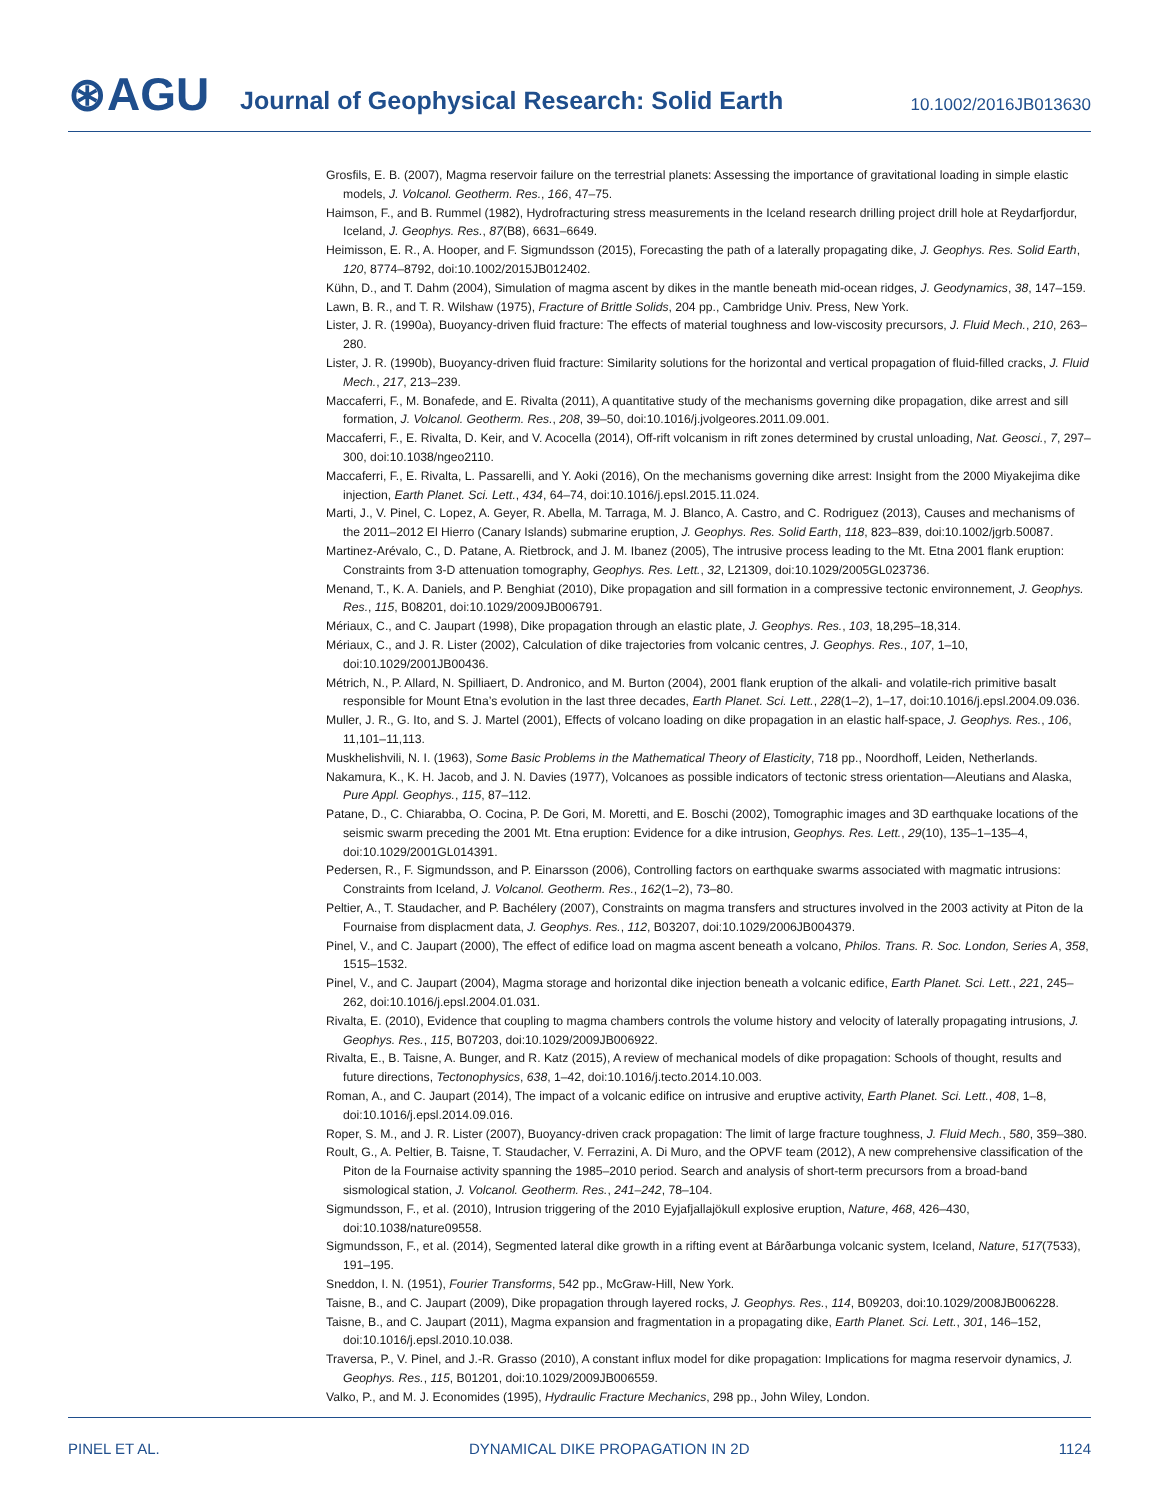⊛AGU
Journal of Geophysical Research: Solid Earth
10.1002/2016JB013630
Grosfils, E. B. (2007), Magma reservoir failure on the terrestrial planets: Assessing the importance of gravitational loading in simple elastic models, J. Volcanol. Geotherm. Res., 166, 47–75.
Haimson, F., and B. Rummel (1982), Hydrofracturing stress measurements in the Iceland research drilling project drill hole at Reydarfjordur, Iceland, J. Geophys. Res., 87(B8), 6631–6649.
Heimisson, E. R., A. Hooper, and F. Sigmundsson (2015), Forecasting the path of a laterally propagating dike, J. Geophys. Res. Solid Earth, 120, 8774–8792, doi:10.1002/2015JB012402.
Kühn, D., and T. Dahm (2004), Simulation of magma ascent by dikes in the mantle beneath mid-ocean ridges, J. Geodynamics, 38, 147–159.
Lawn, B. R., and T. R. Wilshaw (1975), Fracture of Brittle Solids, 204 pp., Cambridge Univ. Press, New York.
Lister, J. R. (1990a), Buoyancy-driven fluid fracture: The effects of material toughness and low-viscosity precursors, J. Fluid Mech., 210, 263–280.
Lister, J. R. (1990b), Buoyancy-driven fluid fracture: Similarity solutions for the horizontal and vertical propagation of fluid-filled cracks, J. Fluid Mech., 217, 213–239.
Maccaferri, F., M. Bonafede, and E. Rivalta (2011), A quantitative study of the mechanisms governing dike propagation, dike arrest and sill formation, J. Volcanol. Geotherm. Res., 208, 39–50, doi:10.1016/j.jvolgeores.2011.09.001.
Maccaferri, F., E. Rivalta, D. Keir, and V. Acocella (2014), Off-rift volcanism in rift zones determined by crustal unloading, Nat. Geosci., 7, 297–300, doi:10.1038/ngeo2110.
Maccaferri, F., E. Rivalta, L. Passarelli, and Y. Aoki (2016), On the mechanisms governing dike arrest: Insight from the 2000 Miyakejima dike injection, Earth Planet. Sci. Lett., 434, 64–74, doi:10.1016/j.epsl.2015.11.024.
Marti, J., V. Pinel, C. Lopez, A. Geyer, R. Abella, M. Tarraga, M. J. Blanco, A. Castro, and C. Rodriguez (2013), Causes and mechanisms of the 2011–2012 El Hierro (Canary Islands) submarine eruption, J. Geophys. Res. Solid Earth, 118, 823–839, doi:10.1002/jgrb.50087.
Martinez-Arévalo, C., D. Patane, A. Rietbrock, and J. M. Ibanez (2005), The intrusive process leading to the Mt. Etna 2001 flank eruption: Constraints from 3-D attenuation tomography, Geophys. Res. Lett., 32, L21309, doi:10.1029/2005GL023736.
Menand, T., K. A. Daniels, and P. Benghiat (2010), Dike propagation and sill formation in a compressive tectonic environnement, J. Geophys. Res., 115, B08201, doi:10.1029/2009JB006791.
Mériaux, C., and C. Jaupart (1998), Dike propagation through an elastic plate, J. Geophys. Res., 103, 18,295–18,314.
Mériaux, C., and J. R. Lister (2002), Calculation of dike trajectories from volcanic centres, J. Geophys. Res., 107, 1–10, doi:10.1029/2001JB00436.
Métrich, N., P. Allard, N. Spilliaert, D. Andronico, and M. Burton (2004), 2001 flank eruption of the alkali- and volatile-rich primitive basalt responsible for Mount Etna’s evolution in the last three decades, Earth Planet. Sci. Lett., 228(1–2), 1–17, doi:10.1016/j.epsl.2004.09.036.
Muller, J. R., G. Ito, and S. J. Martel (2001), Effects of volcano loading on dike propagation in an elastic half-space, J. Geophys. Res., 106, 11,101–11,113.
Muskhelishvili, N. I. (1963), Some Basic Problems in the Mathematical Theory of Elasticity, 718 pp., Noordhoff, Leiden, Netherlands.
Nakamura, K., K. H. Jacob, and J. N. Davies (1977), Volcanoes as possible indicators of tectonic stress orientation—Aleutians and Alaska, Pure Appl. Geophys., 115, 87–112.
Patane, D., C. Chiarabba, O. Cocina, P. De Gori, M. Moretti, and E. Boschi (2002), Tomographic images and 3D earthquake locations of the seismic swarm preceding the 2001 Mt. Etna eruption: Evidence for a dike intrusion, Geophys. Res. Lett., 29(10), 135–1–135–4, doi:10.1029/2001GL014391.
Pedersen, R., F. Sigmundsson, and P. Einarsson (2006), Controlling factors on earthquake swarms associated with magmatic intrusions: Constraints from Iceland, J. Volcanol. Geotherm. Res., 162(1–2), 73–80.
Peltier, A., T. Staudacher, and P. Bachélery (2007), Constraints on magma transfers and structures involved in the 2003 activity at Piton de la Fournaise from displacment data, J. Geophys. Res., 112, B03207, doi:10.1029/2006JB004379.
Pinel, V., and C. Jaupart (2000), The effect of edifice load on magma ascent beneath a volcano, Philos. Trans. R. Soc. London, Series A, 358, 1515–1532.
Pinel, V., and C. Jaupart (2004), Magma storage and horizontal dike injection beneath a volcanic edifice, Earth Planet. Sci. Lett., 221, 245–262, doi:10.1016/j.epsl.2004.01.031.
Rivalta, E. (2010), Evidence that coupling to magma chambers controls the volume history and velocity of laterally propagating intrusions, J. Geophys. Res., 115, B07203, doi:10.1029/2009JB006922.
Rivalta, E., B. Taisne, A. Bunger, and R. Katz (2015), A review of mechanical models of dike propagation: Schools of thought, results and future directions, Tectonophysics, 638, 1–42, doi:10.1016/j.tecto.2014.10.003.
Roman, A., and C. Jaupart (2014), The impact of a volcanic edifice on intrusive and eruptive activity, Earth Planet. Sci. Lett., 408, 1–8, doi:10.1016/j.epsl.2014.09.016.
Roper, S. M., and J. R. Lister (2007), Buoyancy-driven crack propagation: The limit of large fracture toughness, J. Fluid Mech., 580, 359–380.
Roult, G., A. Peltier, B. Taisne, T. Staudacher, V. Ferrazini, A. Di Muro, and the OPVF team (2012), A new comprehensive classification of the Piton de la Fournaise activity spanning the 1985–2010 period. Search and analysis of short-term precursors from a broad-band sismological station, J. Volcanol. Geotherm. Res., 241–242, 78–104.
Sigmundsson, F., et al. (2010), Intrusion triggering of the 2010 Eyjafjallajökull explosive eruption, Nature, 468, 426–430, doi:10.1038/nature09558.
Sigmundsson, F., et al. (2014), Segmented lateral dike growth in a rifting event at Bárðarbunga volcanic system, Iceland, Nature, 517(7533), 191–195.
Sneddon, I. N. (1951), Fourier Transforms, 542 pp., McGraw-Hill, New York.
Taisne, B., and C. Jaupart (2009), Dike propagation through layered rocks, J. Geophys. Res., 114, B09203, doi:10.1029/2008JB006228.
Taisne, B., and C. Jaupart (2011), Magma expansion and fragmentation in a propagating dike, Earth Planet. Sci. Lett., 301, 146–152, doi:10.1016/j.epsl.2010.10.038.
Traversa, P., V. Pinel, and J.-R. Grasso (2010), A constant influx model for dike propagation: Implications for magma reservoir dynamics, J. Geophys. Res., 115, B01201, doi:10.1029/2009JB006559.
Valko, P., and M. J. Economides (1995), Hydraulic Fracture Mechanics, 298 pp., John Wiley, London.
PINEL ET AL. DYNAMICAL DIKE PROPAGATION IN 2D 1124